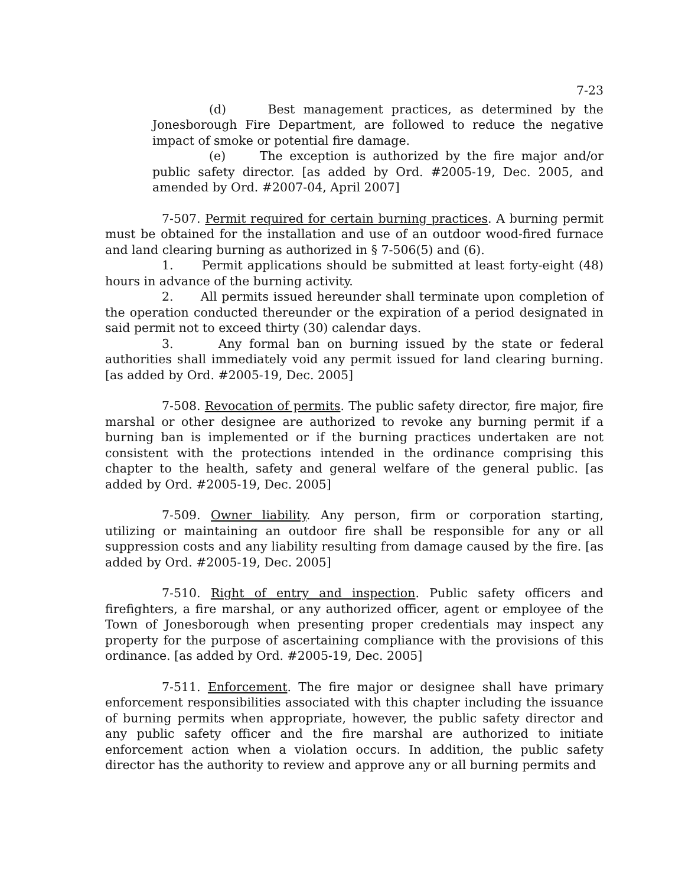7-23
(d) Best management practices, as determined by the Jonesborough Fire Department, are followed to reduce the negative impact of smoke or potential fire damage.
(e) The exception is authorized by the fire major and/or public safety director. [as added by Ord. #2005-19, Dec. 2005, and amended by Ord. #2007-04, April 2007]
7-507. Permit required for certain burning practices. A burning permit must be obtained for the installation and use of an outdoor wood-fired furnace and land clearing burning as authorized in § 7-506(5) and (6).
1. Permit applications should be submitted at least forty-eight (48) hours in advance of the burning activity.
2. All permits issued hereunder shall terminate upon completion of the operation conducted thereunder or the expiration of a period designated in said permit not to exceed thirty (30) calendar days.
3. Any formal ban on burning issued by the state or federal authorities shall immediately void any permit issued for land clearing burning. [as added by Ord. #2005-19, Dec. 2005]
7-508. Revocation of permits. The public safety director, fire major, fire marshal or other designee are authorized to revoke any burning permit if a burning ban is implemented or if the burning practices undertaken are not consistent with the protections intended in the ordinance comprising this chapter to the health, safety and general welfare of the general public. [as added by Ord. #2005-19, Dec. 2005]
7-509. Owner liability. Any person, firm or corporation starting, utilizing or maintaining an outdoor fire shall be responsible for any or all suppression costs and any liability resulting from damage caused by the fire. [as added by Ord. #2005-19, Dec. 2005]
7-510. Right of entry and inspection. Public safety officers and firefighters, a fire marshal, or any authorized officer, agent or employee of the Town of Jonesborough when presenting proper credentials may inspect any property for the purpose of ascertaining compliance with the provisions of this ordinance. [as added by Ord. #2005-19, Dec. 2005]
7-511. Enforcement. The fire major or designee shall have primary enforcement responsibilities associated with this chapter including the issuance of burning permits when appropriate, however, the public safety director and any public safety officer and the fire marshal are authorized to initiate enforcement action when a violation occurs. In addition, the public safety director has the authority to review and approve any or all burning permits and